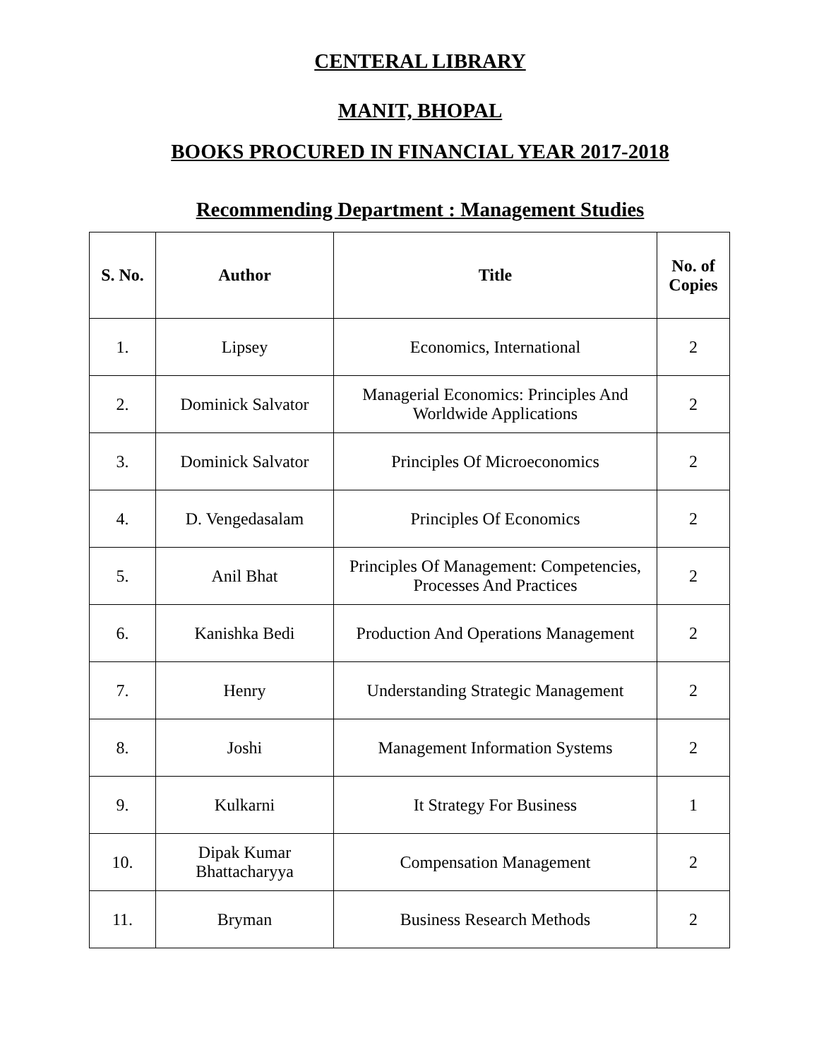CENTERAL LIBRARY
MANIT, BHOPAL
BOOKS PROCURED IN FINANCIAL YEAR 2017-2018
Recommending Department : Management Studies
| S. No. | Author | Title | No. of Copies |
| --- | --- | --- | --- |
| 1. | Lipsey | Economics, International | 2 |
| 2. | Dominick Salvator | Managerial Economics: Principles And Worldwide Applications | 2 |
| 3. | Dominick Salvator | Principles Of Microeconomics | 2 |
| 4. | D. Vengedasalam | Principles Of Economics | 2 |
| 5. | Anil Bhat | Principles Of Management: Competencies, Processes And Practices | 2 |
| 6. | Kanishka Bedi | Production And Operations Management | 2 |
| 7. | Henry | Understanding Strategic Management | 2 |
| 8. | Joshi | Management Information Systems | 2 |
| 9. | Kulkarni | It Strategy For Business | 1 |
| 10. | Dipak Kumar Bhattacharyya | Compensation Management | 2 |
| 11. | Bryman | Business Research Methods | 2 |